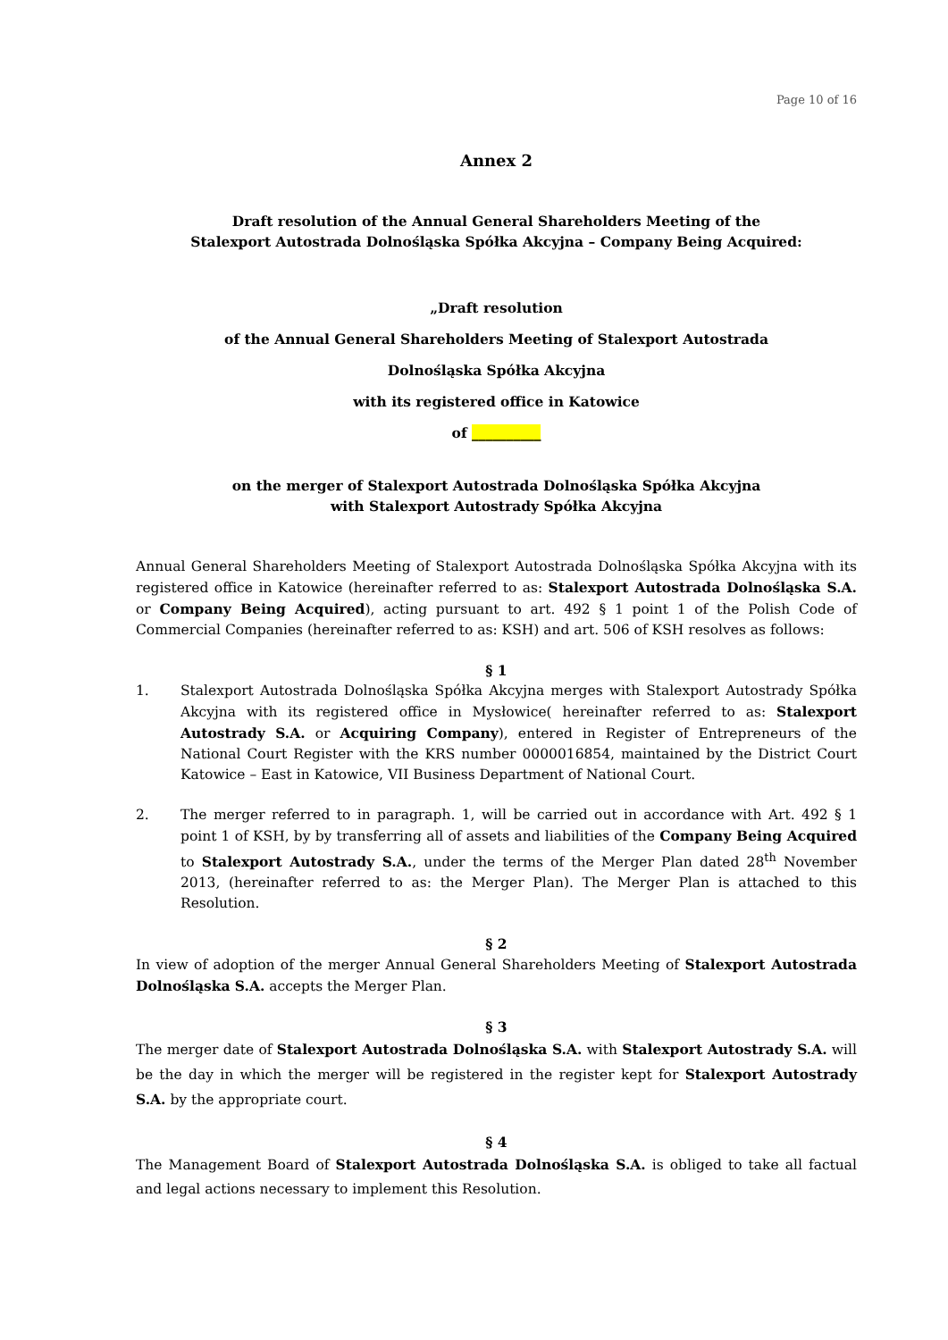Page 10 of 16
Annex 2
Draft resolution of the Annual General Shareholders Meeting of the
Stalexport Autostrada Dolnośląska Spółka Akcyjna – Company Being Acquired:
„Draft resolution
of the Annual General Shareholders Meeting of Stalexport Autostrada
Dolnośląska Spółka Akcyjna
with its registered office in Katowice
of __________
on the merger of Stalexport Autostrada Dolnośląska Spółka Akcyjna
with Stalexport Autostrady Spółka Akcyjna
Annual General Shareholders Meeting of Stalexport Autostrada Dolnośląska Spółka Akcyjna with its registered office in Katowice (hereinafter referred to as: Stalexport Autostrada Dolnośląska S.A. or Company Being Acquired), acting pursuant to art. 492 § 1 point 1 of the Polish Code of Commercial Companies (hereinafter referred to as: KSH) and art. 506 of KSH resolves as follows:
§ 1
1. Stalexport Autostrada Dolnośląska Spółka Akcyjna merges with Stalexport Autostrady Spółka Akcyjna with its registered office in Mysłowice( hereinafter referred to as: Stalexport Autostrady S.A. or Acquiring Company), entered in Register of Entrepreneurs of the National Court Register with the KRS number 0000016854, maintained by the District Court Katowice – East in Katowice, VII Business Department of National Court.
2. The merger referred to in paragraph. 1, will be carried out in accordance with Art. 492 § 1 point 1 of KSH, by by transferring all of assets and liabilities of the Company Being Acquired to Stalexport Autostrady S.A., under the terms of the Merger Plan dated 28<sup>th</sup> November 2013, (hereinafter referred to as: the Merger Plan). The Merger Plan is attached to this Resolution.
§ 2
In view of adoption of the merger Annual General Shareholders Meeting of Stalexport Autostrada Dolnośląska S.A. accepts the Merger Plan.
§ 3
The merger date of Stalexport Autostrada Dolnośląska S.A. with Stalexport Autostrady S.A. will be the day in which the merger will be registered in the register kept for Stalexport Autostrady S.A. by the appropriate court.
§ 4
The Management Board of Stalexport Autostrada Dolnośląska S.A. is obliged to take all factual and legal actions necessary to implement this Resolution.